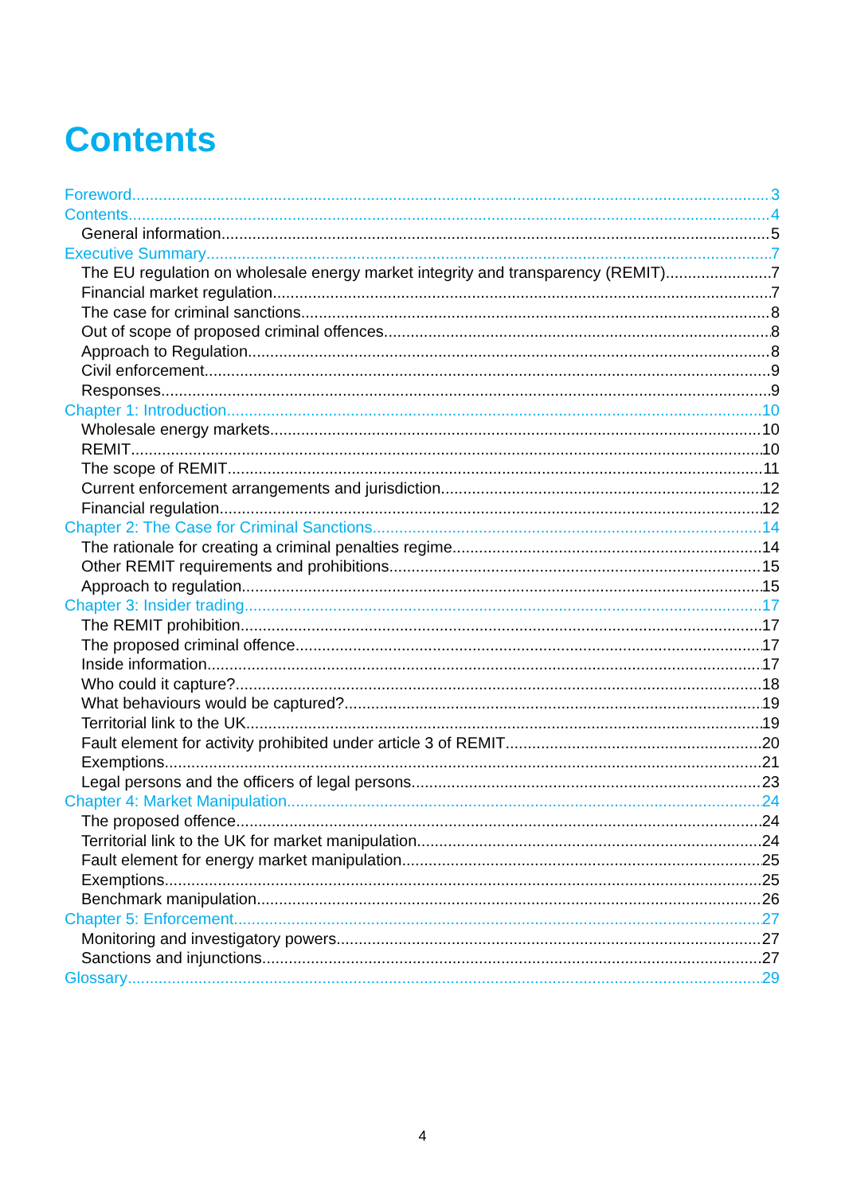Contents
Foreword 3
Contents 4
General information 5
Executive Summary 7
The EU regulation on wholesale energy market integrity and transparency (REMIT) 7
Financial market regulation 7
The case for criminal sanctions 8
Out of scope of proposed criminal offences 8
Approach to Regulation 8
Civil enforcement 9
Responses 9
Chapter 1: Introduction 10
Wholesale energy markets 10
REMIT 10
The scope of REMIT 11
Current enforcement arrangements and jurisdiction 12
Financial regulation 12
Chapter 2: The Case for Criminal Sanctions 14
The rationale for creating a criminal penalties regime 14
Other REMIT requirements and prohibitions 15
Approach to regulation 15
Chapter 3: Insider trading 17
The REMIT prohibition 17
The proposed criminal offence 17
Inside information 17
Who could it capture? 18
What behaviours would be captured? 19
Territorial link to the UK 19
Fault element for activity prohibited under article 3 of REMIT 20
Exemptions 21
Legal persons and the officers of legal persons 23
Chapter 4: Market Manipulation 24
The proposed offence 24
Territorial link to the UK for market manipulation 24
Fault element for energy market manipulation 25
Exemptions 25
Benchmark manipulation 26
Chapter 5: Enforcement 27
Monitoring and investigatory powers 27
Sanctions and injunctions 27
Glossary 29
4